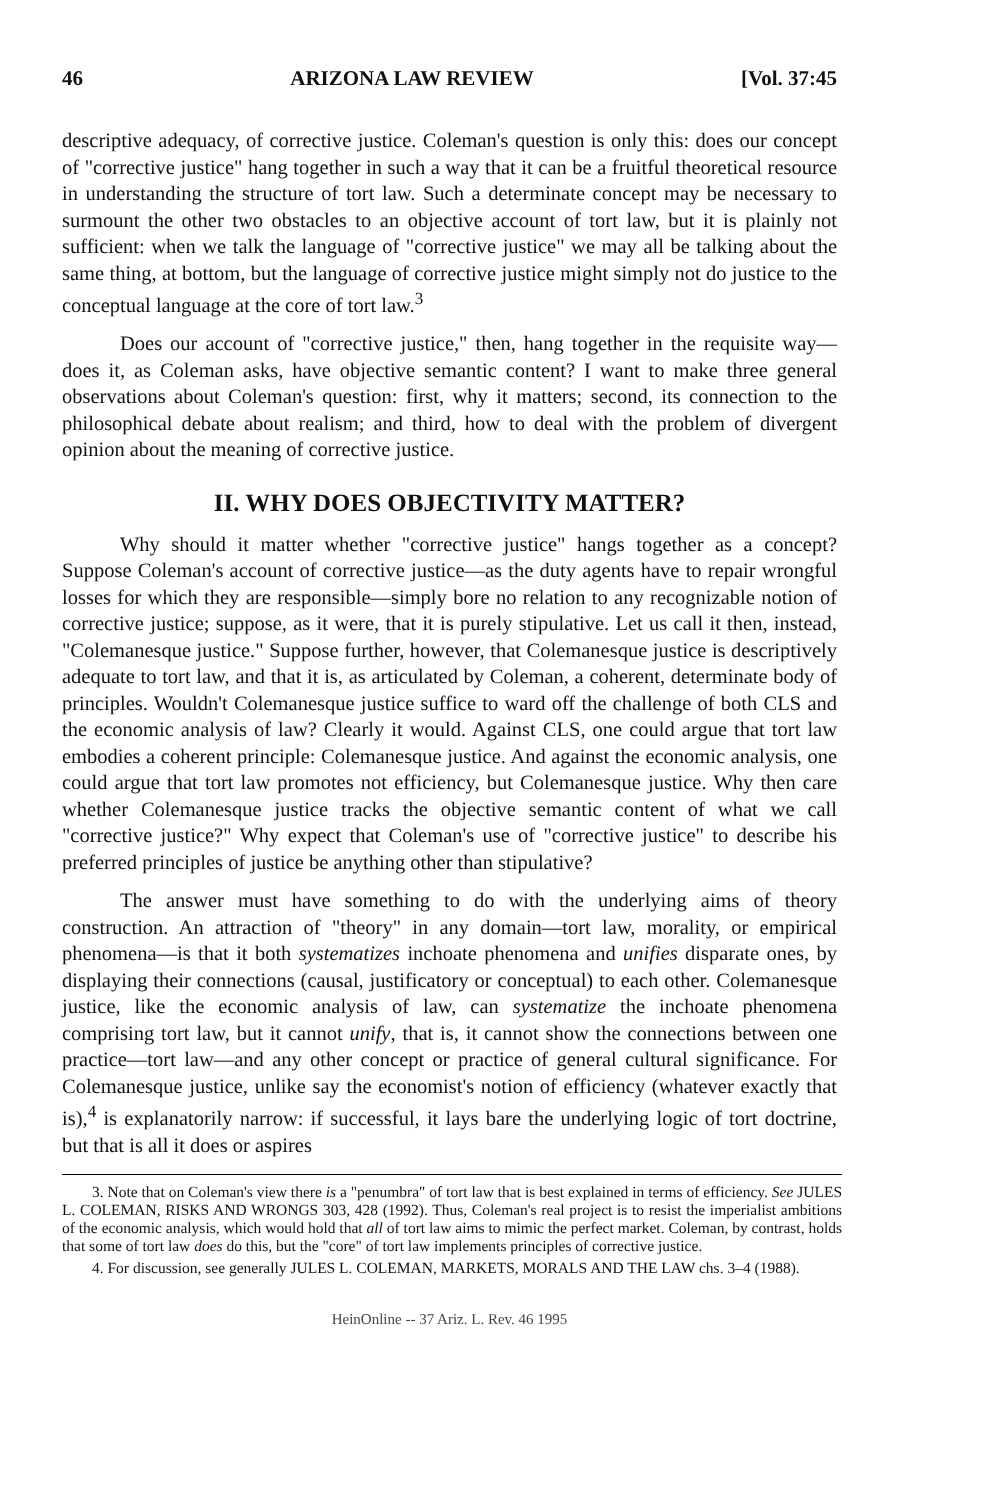46 ARIZONA LAW REVIEW [Vol. 37:45
descriptive adequacy, of corrective justice. Coleman's question is only this: does our concept of "corrective justice" hang together in such a way that it can be a fruitful theoretical resource in understanding the structure of tort law. Such a determinate concept may be necessary to surmount the other two obstacles to an objective account of tort law, but it is plainly not sufficient: when we talk the language of "corrective justice" we may all be talking about the same thing, at bottom, but the language of corrective justice might simply not do justice to the conceptual language at the core of tort law.<sup>3</sup>
Does our account of "corrective justice," then, hang together in the requisite way—does it, as Coleman asks, have objective semantic content? I want to make three general observations about Coleman's question: first, why it matters; second, its connection to the philosophical debate about realism; and third, how to deal with the problem of divergent opinion about the meaning of corrective justice.
II. WHY DOES OBJECTIVITY MATTER?
Why should it matter whether "corrective justice" hangs together as a concept? Suppose Coleman's account of corrective justice—as the duty agents have to repair wrongful losses for which they are responsible—simply bore no relation to any recognizable notion of corrective justice; suppose, as it were, that it is purely stipulative. Let us call it then, instead, "Colemanesque justice." Suppose further, however, that Colemanesque justice is descriptively adequate to tort law, and that it is, as articulated by Coleman, a coherent, determinate body of principles. Wouldn't Colemanesque justice suffice to ward off the challenge of both CLS and the economic analysis of law? Clearly it would. Against CLS, one could argue that tort law embodies a coherent principle: Colemanesque justice. And against the economic analysis, one could argue that tort law promotes not efficiency, but Colemanesque justice. Why then care whether Colemanesque justice tracks the objective semantic content of what we call "corrective justice?" Why expect that Coleman's use of "corrective justice" to describe his preferred principles of justice be anything other than stipulative?
The answer must have something to do with the underlying aims of theory construction. An attraction of "theory" in any domain—tort law, morality, or empirical phenomena—is that it both systematizes inchoate phenomena and unifies disparate ones, by displaying their connections (causal, justificatory or conceptual) to each other. Colemanesque justice, like the economic analysis of law, can systematize the inchoate phenomena comprising tort law, but it cannot unify, that is, it cannot show the connections between one practice—tort law—and any other concept or practice of general cultural significance. For Colemanesque justice, unlike say the economist's notion of efficiency (whatever exactly that is),<sup>4</sup> is explanatorily narrow: if successful, it lays bare the underlying logic of tort doctrine, but that is all it does or aspires
3. Note that on Coleman's view there is a "penumbra" of tort law that is best explained in terms of efficiency. See JULES L. COLEMAN, RISKS AND WRONGS 303, 428 (1992). Thus, Coleman's real project is to resist the imperialist ambitions of the economic analysis, which would hold that all of tort law aims to mimic the perfect market. Coleman, by contrast, holds that some of tort law does do this, but the "core" of tort law implements principles of corrective justice.
4. For discussion, see generally JULES L. COLEMAN, MARKETS, MORALS AND THE LAW chs. 3–4 (1988).
HeinOnline -- 37 Ariz. L. Rev. 46 1995